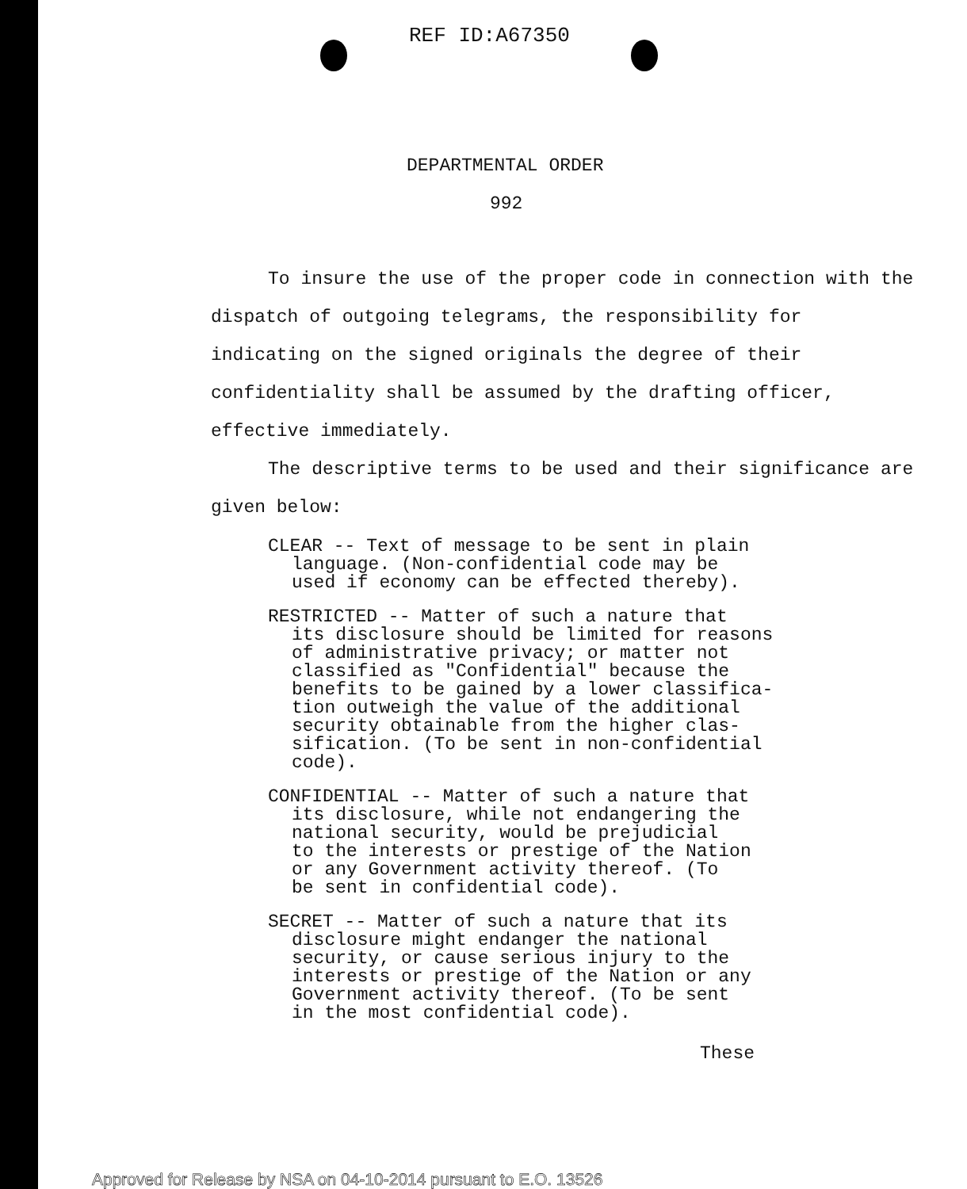REF ID:A67350
DEPARTMENTAL ORDER
992
To insure the use of the proper code in connection with the dispatch of outgoing telegrams, the responsibility for indicating on the signed originals the degree of their confidentiality shall be assumed by the drafting officer, effective immediately.
The descriptive terms to be used and their significance are given below:
CLEAR -- Text of message to be sent in plain
language. (Non-confidential code may be
used if economy can be effected thereby).
RESTRICTED -- Matter of such a nature that
its disclosure should be limited for reasons
of administrative privacy; or matter not
classified as "Confidential" because the
benefits to be gained by a lower classifica-
tion outweigh the value of the additional
security obtainable from the higher clas-
sification. (To be sent in non-confidential
code).
CONFIDENTIAL -- Matter of such a nature that
its disclosure, while not endangering the
national security, would be prejudicial
to the interests or prestige of the Nation
or any Government activity thereof. (To
be sent in confidential code).
SECRET -- Matter of such a nature that its
disclosure might endanger the national
security, or cause serious injury to the
interests or prestige of the Nation or any
Government activity thereof. (To be sent
in the most confidential code).
These
Approved for Release by NSA on 04-10-2014 pursuant to E.O. 13526